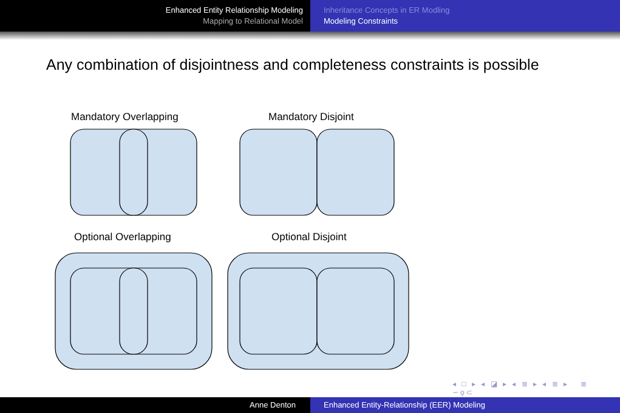Enhanced Entity Relationship Modeling
Mapping to Relational Model
Inheritance Concepts in ER Modling
Modeling Constraints
Any combination of disjointness and completeness constraints is possible
Mandatory Overlapping Mandatory Disjoint
Optional Overlapping Optional Disjoint
◂ □ ▸ ◂ ◪ ▸ ◂ ≣ ▸ ◂ ≣ ▸ ≣ ∽ϙ⊂
Anne Denton Enhanced Entity-Relationship (EER) Modeling